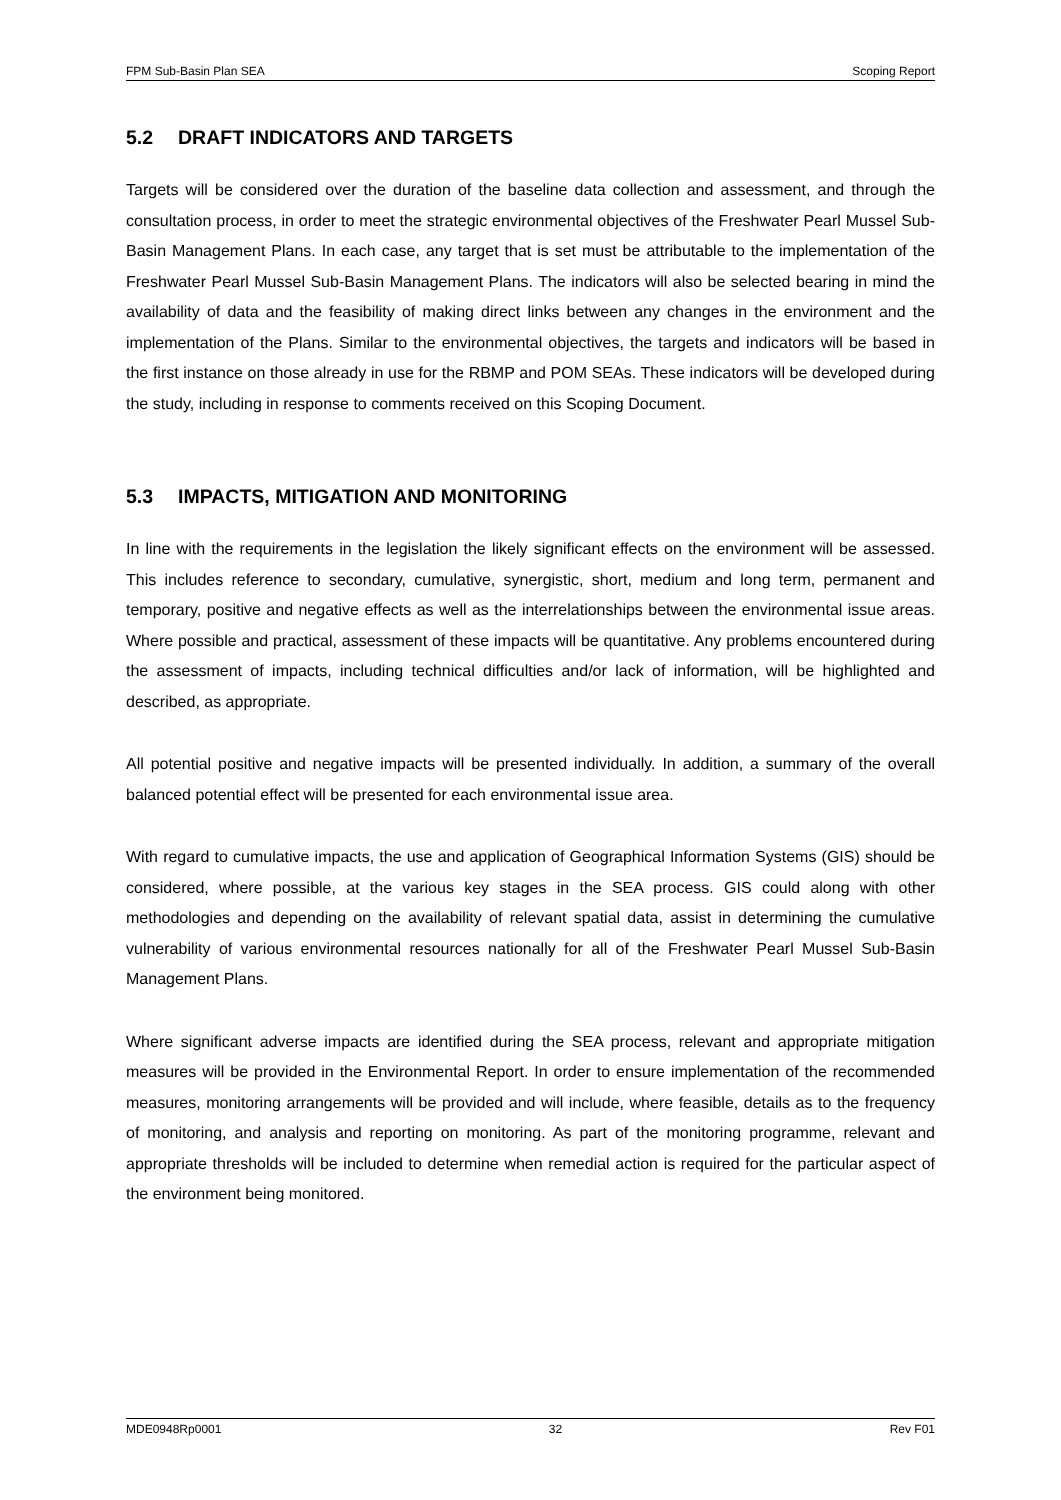FPM Sub-Basin Plan SEA Scoping Report
5.2 DRAFT INDICATORS AND TARGETS
Targets will be considered over the duration of the baseline data collection and assessment, and through the consultation process, in order to meet the strategic environmental objectives of the Freshwater Pearl Mussel Sub-Basin Management Plans. In each case, any target that is set must be attributable to the implementation of the Freshwater Pearl Mussel Sub-Basin Management Plans. The indicators will also be selected bearing in mind the availability of data and the feasibility of making direct links between any changes in the environment and the implementation of the Plans. Similar to the environmental objectives, the targets and indicators will be based in the first instance on those already in use for the RBMP and POM SEAs. These indicators will be developed during the study, including in response to comments received on this Scoping Document.
5.3 IMPACTS, MITIGATION AND MONITORING
In line with the requirements in the legislation the likely significant effects on the environment will be assessed. This includes reference to secondary, cumulative, synergistic, short, medium and long term, permanent and temporary, positive and negative effects as well as the interrelationships between the environmental issue areas. Where possible and practical, assessment of these impacts will be quantitative. Any problems encountered during the assessment of impacts, including technical difficulties and/or lack of information, will be highlighted and described, as appropriate.
All potential positive and negative impacts will be presented individually. In addition, a summary of the overall balanced potential effect will be presented for each environmental issue area.
With regard to cumulative impacts, the use and application of Geographical Information Systems (GIS) should be considered, where possible, at the various key stages in the SEA process. GIS could along with other methodologies and depending on the availability of relevant spatial data, assist in determining the cumulative vulnerability of various environmental resources nationally for all of the Freshwater Pearl Mussel Sub-Basin Management Plans.
Where significant adverse impacts are identified during the SEA process, relevant and appropriate mitigation measures will be provided in the Environmental Report. In order to ensure implementation of the recommended measures, monitoring arrangements will be provided and will include, where feasible, details as to the frequency of monitoring, and analysis and reporting on monitoring. As part of the monitoring programme, relevant and appropriate thresholds will be included to determine when remedial action is required for the particular aspect of the environment being monitored.
MDE0948Rp0001 32 Rev F01